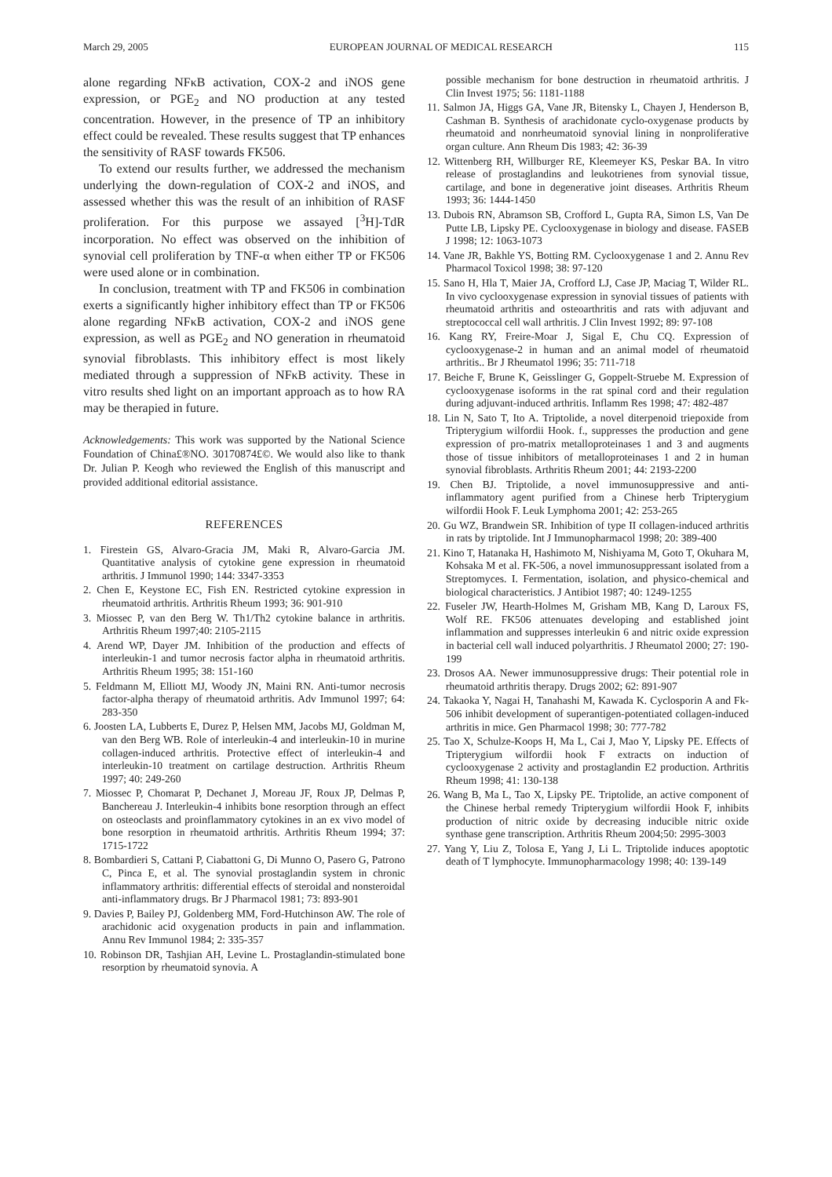March 29, 2005 EUROPEAN JOURNAL OF MEDICAL RESEARCH 115
alone regarding NFκB activation, COX-2 and iNOS gene expression, or PGE<sub>2</sub> and NO production at any tested concentration. However, in the presence of TP an inhibitory effect could be revealed. These results suggest that TP enhances the sensitivity of RASF towards FK506.
To extend our results further, we addressed the mechanism underlying the down-regulation of COX-2 and iNOS, and assessed whether this was the result of an inhibition of RASF proliferation. For this purpose we assayed [<sup>3</sup>H]-TdR incorporation. No effect was observed on the inhibition of synovial cell proliferation by TNF-α when either TP or FK506 were used alone or in combination.
In conclusion, treatment with TP and FK506 in combination exerts a significantly higher inhibitory effect than TP or FK506 alone regarding NFκB activation, COX-2 and iNOS gene expression, as well as PGE<sub>2</sub> and NO generation in rheumatoid synovial fibroblasts. This inhibitory effect is most likely mediated through a suppression of NFκB activity. These in vitro results shed light on an important approach as to how RA may be therapied in future.
Acknowledgements: This work was supported by the National Science Foundation of China£®NO. 30170874£©. We would also like to thank Dr. Julian P. Keogh who reviewed the English of this manuscript and provided additional editorial assistance.
REFERENCES
1. Firestein GS, Alvaro-Gracia JM, Maki R, Alvaro-Garcia JM. Quantitative analysis of cytokine gene expression in rheumatoid arthritis. J Immunol 1990; 144: 3347-3353
2. Chen E, Keystone EC, Fish EN. Restricted cytokine expression in rheumatoid arthritis. Arthritis Rheum 1993; 36: 901-910
3. Miossec P, van den Berg W. Th1/Th2 cytokine balance in arthritis. Arthritis Rheum 1997;40: 2105-2115
4. Arend WP, Dayer JM. Inhibition of the production and effects of interleukin-1 and tumor necrosis factor alpha in rheumatoid arthritis. Arthritis Rheum 1995; 38: 151-160
5. Feldmann M, Elliott MJ, Woody JN, Maini RN. Anti-tumor necrosis factor-alpha therapy of rheumatoid arthritis. Adv Immunol 1997; 64: 283-350
6. Joosten LA, Lubberts E, Durez P, Helsen MM, Jacobs MJ, Goldman M, van den Berg WB. Role of interleukin-4 and interleukin-10 in murine collagen-induced arthritis. Protective effect of interleukin-4 and interleukin-10 treatment on cartilage destruction. Arthritis Rheum 1997; 40: 249-260
7. Miossec P, Chomarat P, Dechanet J, Moreau JF, Roux JP, Delmas P, Banchereau J. Interleukin-4 inhibits bone resorption through an effect on osteoclasts and proinflammatory cytokines in an ex vivo model of bone resorption in rheumatoid arthritis. Arthritis Rheum 1994; 37: 1715-1722
8. Bombardieri S, Cattani P, Ciabattoni G, Di Munno O, Pasero G, Patrono C, Pinca E, et al. The synovial prostaglandin system in chronic inflammatory arthritis: differential effects of steroidal and nonsteroidal anti-inflammatory drugs. Br J Pharmacol 1981; 73: 893-901
9. Davies P, Bailey PJ, Goldenberg MM, Ford-Hutchinson AW. The role of arachidonic acid oxygenation products in pain and inflammation. Annu Rev Immunol 1984; 2: 335-357
10. Robinson DR, Tashjian AH, Levine L. Prostaglandin-stimulated bone resorption by rheumatoid synovia. A
possible mechanism for bone destruction in rheumatoid arthritis. J Clin Invest 1975; 56: 1181-1188
11. Salmon JA, Higgs GA, Vane JR, Bitensky L, Chayen J, Henderson B, Cashman B. Synthesis of arachidonate cyclo-oxygenase products by rheumatoid and nonrheumatoid synovial lining in nonproliferative organ culture. Ann Rheum Dis 1983; 42: 36-39
12. Wittenberg RH, Willburger RE, Kleemeyer KS, Peskar BA. In vitro release of prostaglandins and leukotrienes from synovial tissue, cartilage, and bone in degenerative joint diseases. Arthritis Rheum 1993; 36: 1444-1450
13. Dubois RN, Abramson SB, Crofford L, Gupta RA, Simon LS, Van De Putte LB, Lipsky PE. Cyclooxygenase in biology and disease. FASEB J 1998; 12: 1063-1073
14. Vane JR, Bakhle YS, Botting RM. Cyclooxygenase 1 and 2. Annu Rev Pharmacol Toxicol 1998; 38: 97-120
15. Sano H, Hla T, Maier JA, Crofford LJ, Case JP, Maciag T, Wilder RL. In vivo cyclooxygenase expression in synovial tissues of patients with rheumatoid arthritis and osteoarthritis and rats with adjuvant and streptococcal cell wall arthritis. J Clin Invest 1992; 89: 97-108
16. Kang RY, Freire-Moar J, Sigal E, Chu CQ. Expression of cyclooxygenase-2 in human and an animal model of rheumatoid arthritis.. Br J Rheumatol 1996; 35: 711-718
17. Beiche F, Brune K, Geisslinger G, Goppelt-Struebe M. Expression of cyclooxygenase isoforms in the rat spinal cord and their regulation during adjuvant-induced arthritis. Inflamm Res 1998; 47: 482-487
18. Lin N, Sato T, Ito A. Triptolide, a novel diterpenoid triepoxide from Tripterygium wilfordii Hook. f., suppresses the production and gene expression of pro-matrix metalloproteinases 1 and 3 and augments those of tissue inhibitors of metalloproteinases 1 and 2 in human synovial fibroblasts. Arthritis Rheum 2001; 44: 2193-2200
19. Chen BJ. Triptolide, a novel immunosuppressive and anti-inflammatory agent purified from a Chinese herb Tripterygium wilfordii Hook F. Leuk Lymphoma 2001; 42: 253-265
20. Gu WZ, Brandwein SR. Inhibition of type II collagen-induced arthritis in rats by triptolide. Int J Immunopharmacol 1998; 20: 389-400
21. Kino T, Hatanaka H, Hashimoto M, Nishiyama M, Goto T, Okuhara M, Kohsaka M et al. FK-506, a novel immunosuppressant isolated from a Streptomyces. I. Fermentation, isolation, and physico-chemical and biological characteristics. J Antibiot 1987; 40: 1249-1255
22. Fuseler JW, Hearth-Holmes M, Grisham MB, Kang D, Laroux FS, Wolf RE. FK506 attenuates developing and established joint inflammation and suppresses interleukin 6 and nitric oxide expression in bacterial cell wall induced polyarthritis. J Rheumatol 2000; 27: 190-199
23. Drosos AA. Newer immunosuppressive drugs: Their potential role in rheumatoid arthritis therapy. Drugs 2002; 62: 891-907
24. Takaoka Y, Nagai H, Tanahashi M, Kawada K. Cyclosporin A and Fk-506 inhibit development of superantigen-potentiated collagen-induced arthritis in mice. Gen Pharmacol 1998; 30: 777-782
25. Tao X, Schulze-Koops H, Ma L, Cai J, Mao Y, Lipsky PE. Effects of Tripterygium wilfordii hook F extracts on induction of cyclooxygenase 2 activity and prostaglandin E2 production. Arthritis Rheum 1998; 41: 130-138
26. Wang B, Ma L, Tao X, Lipsky PE. Triptolide, an active component of the Chinese herbal remedy Tripterygium wilfordii Hook F, inhibits production of nitric oxide by decreasing inducible nitric oxide synthase gene transcription. Arthritis Rheum 2004;50: 2995-3003
27. Yang Y, Liu Z, Tolosa E, Yang J, Li L. Triptolide induces apoptotic death of T lymphocyte. Immunopharmacology 1998; 40: 139-149